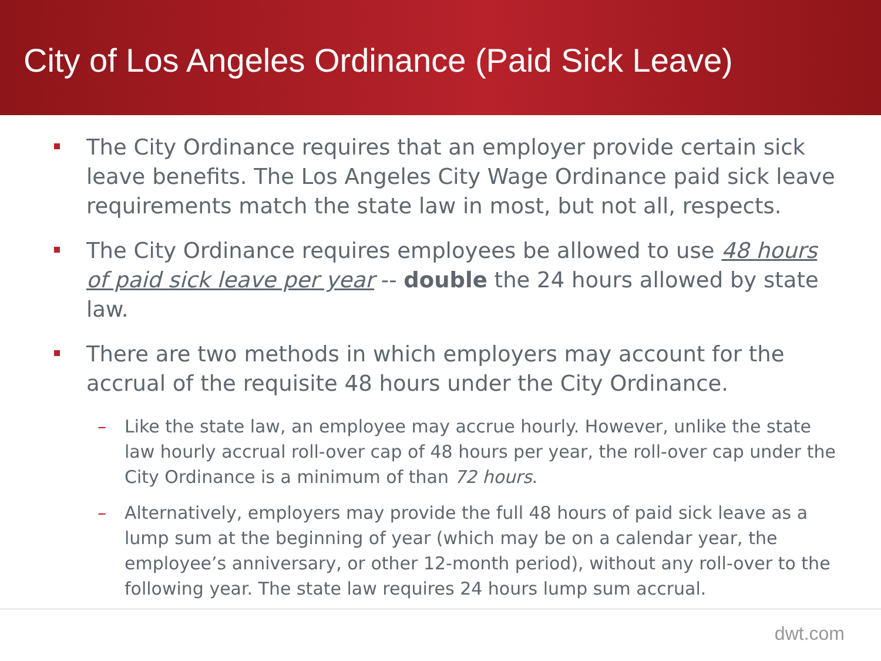City of Los Angeles Ordinance (Paid Sick Leave)
The City Ordinance requires that an employer provide certain sick leave benefits. The Los Angeles City Wage Ordinance paid sick leave requirements match the state law in most, but not all, respects.
The City Ordinance requires employees be allowed to use 48 hours of paid sick leave per year -- double the 24 hours allowed by state law.
There are two methods in which employers may account for the accrual of the requisite 48 hours under the City Ordinance.
– Like the state law, an employee may accrue hourly. However, unlike the state law hourly accrual roll-over cap of 48 hours per year, the roll-over cap under the City Ordinance is a minimum of than 72 hours.
– Alternatively, employers may provide the full 48 hours of paid sick leave as a lump sum at the beginning of year (which may be on a calendar year, the employee’s anniversary, or other 12-month period), without any roll-over to the following year. The state law requires 24 hours lump sum accrual.
dwt.com